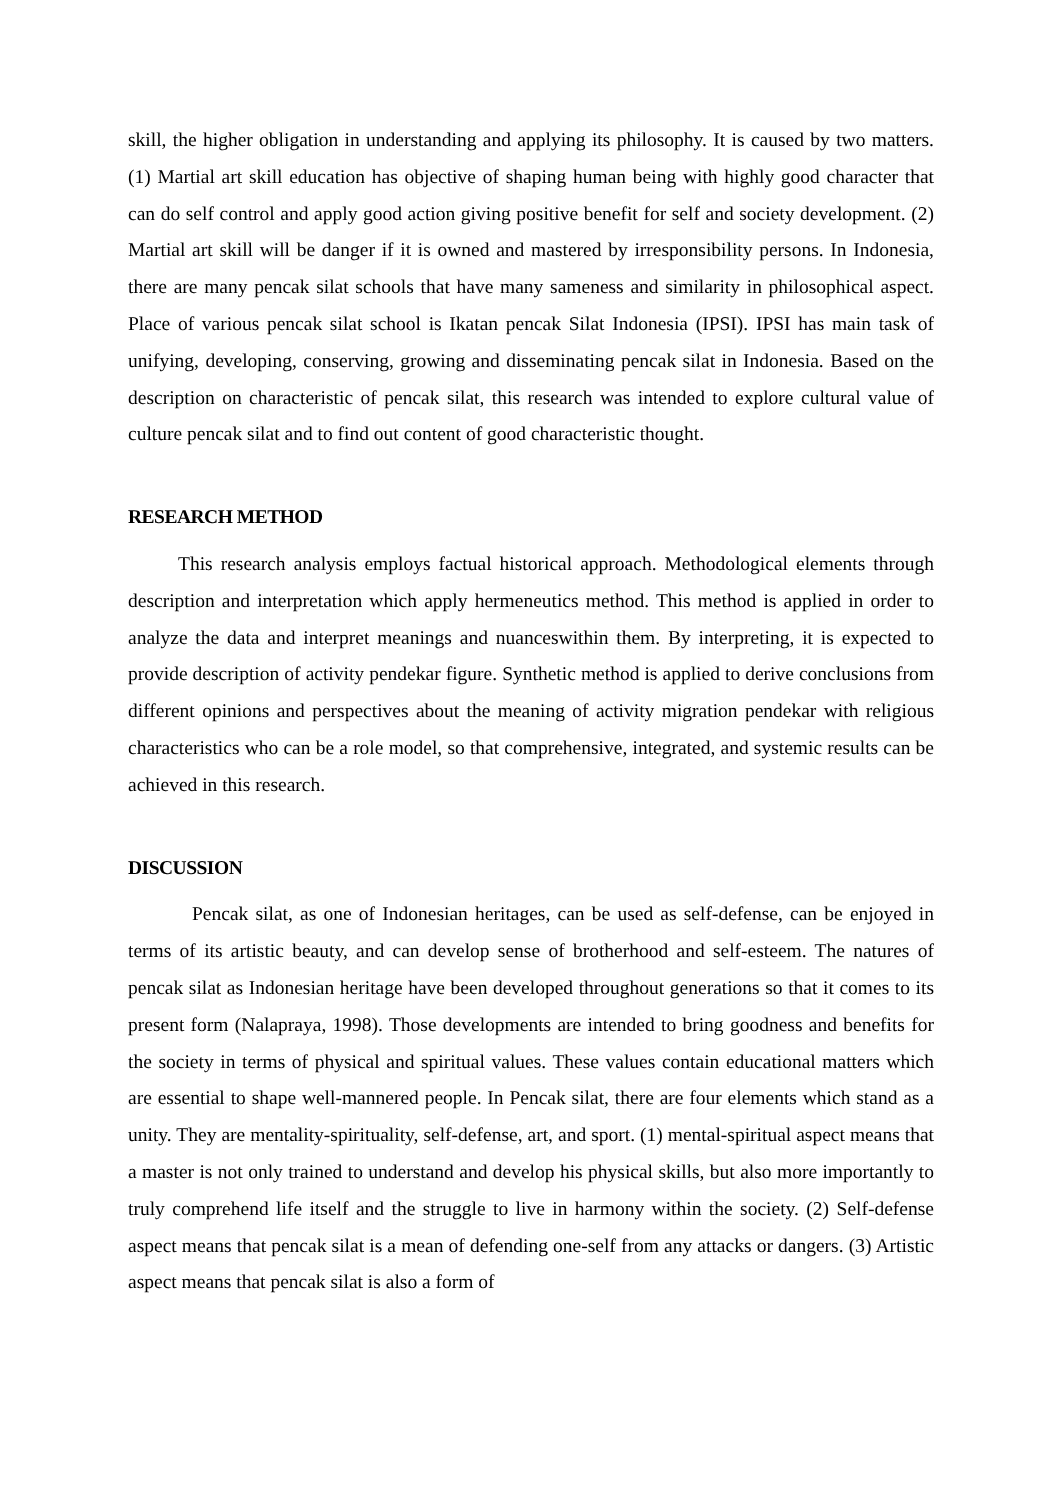skill, the higher obligation in understanding and applying its philosophy. It is caused by two matters. (1) Martial art skill education has objective of shaping human being with highly good character that can do self control and apply good action giving positive benefit for self and society development. (2) Martial art skill will be danger if it is owned and mastered by irresponsibility persons. In Indonesia, there are many pencak silat schools that have many sameness and similarity in philosophical aspect. Place of various pencak silat school is Ikatan pencak Silat Indonesia (IPSI). IPSI has main task of unifying, developing, conserving, growing and disseminating pencak silat in Indonesia. Based on the description on characteristic of pencak silat, this research was intended to explore cultural value of culture pencak silat and to find out content of good characteristic thought.
RESEARCH METHOD
This research analysis employs factual historical approach. Methodological elements through description and interpretation which apply hermeneutics method. This method is applied in order to analyze the data and interpret meanings and nuanceswithin them. By interpreting, it is expected to provide description of activity pendekar figure. Synthetic method is applied to derive conclusions from different opinions and perspectives about the meaning of activity migration pendekar with religious characteristics who can be a role model, so that comprehensive, integrated, and systemic results can be achieved in this research.
DISCUSSION
Pencak silat, as one of Indonesian heritages, can be used as self-defense, can be enjoyed in terms of its artistic beauty, and can develop sense of brotherhood and self-esteem. The natures of pencak silat as Indonesian heritage have been developed throughout generations so that it comes to its present form (Nalapraya, 1998). Those developments are intended to bring goodness and benefits for the society in terms of physical and spiritual values. These values contain educational matters which are essential to shape well-mannered people. In Pencak silat, there are four elements which stand as a unity. They are mentality-spirituality, self-defense, art, and sport. (1) mental-spiritual aspect means that a master is not only trained to understand and develop his physical skills, but also more importantly to truly comprehend life itself and the struggle to live in harmony within the society. (2) Self-defense aspect means that pencak silat is a mean of defending one-self from any attacks or dangers. (3) Artistic aspect means that pencak silat is also a form of